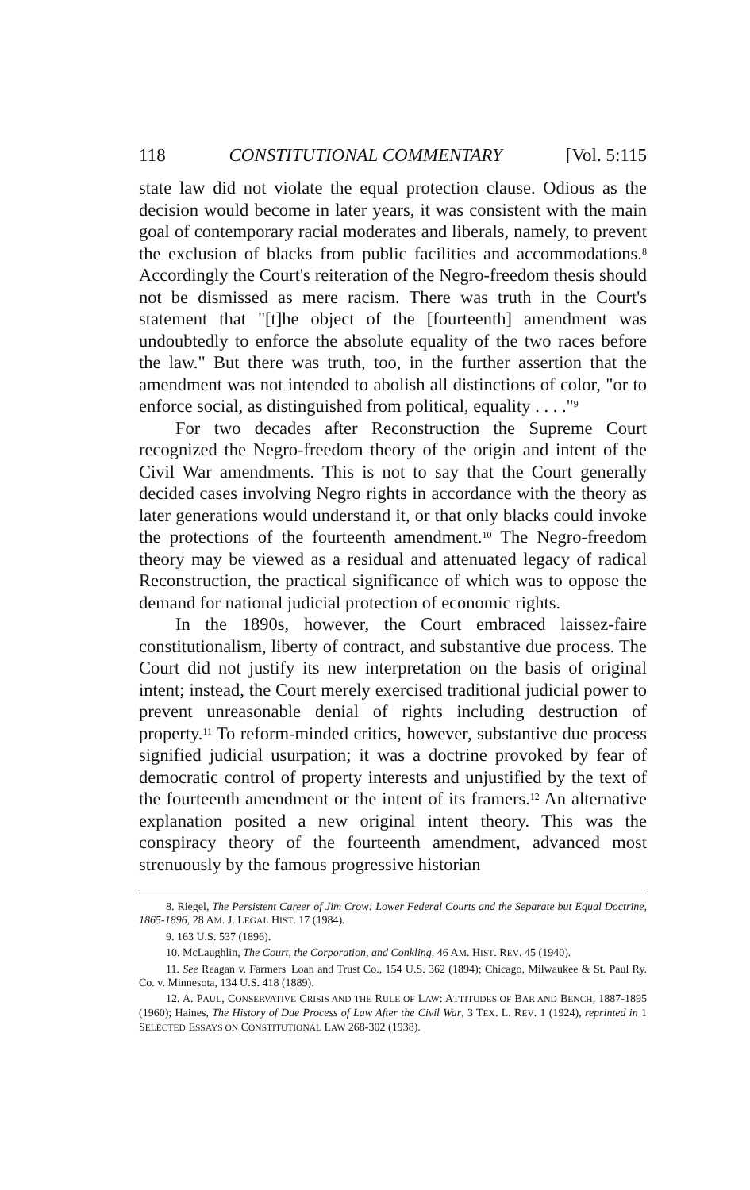118 CONSTITUTIONAL COMMENTARY [Vol. 5:115
state law did not violate the equal protection clause. Odious as the decision would become in later years, it was consistent with the main goal of contemporary racial moderates and liberals, namely, to prevent the exclusion of blacks from public facilities and accommodations.<sup>8</sup> Accordingly the Court's reiteration of the Negro-freedom thesis should not be dismissed as mere racism. There was truth in the Court's statement that "[t]he object of the [fourteenth] amendment was undoubtedly to enforce the absolute equality of the two races before the law." But there was truth, too, in the further assertion that the amendment was not intended to abolish all distinctions of color, "or to enforce social, as distinguished from political, equality . . . ."<sup>9</sup>
For two decades after Reconstruction the Supreme Court recognized the Negro-freedom theory of the origin and intent of the Civil War amendments. This is not to say that the Court generally decided cases involving Negro rights in accordance with the theory as later generations would understand it, or that only blacks could invoke the protections of the fourteenth amendment.<sup>10</sup> The Negro-freedom theory may be viewed as a residual and attenuated legacy of radical Reconstruction, the practical significance of which was to oppose the demand for national judicial protection of economic rights.
In the 1890s, however, the Court embraced laissez-faire constitutionalism, liberty of contract, and substantive due process. The Court did not justify its new interpretation on the basis of original intent; instead, the Court merely exercised traditional judicial power to prevent unreasonable denial of rights including destruction of property.<sup>11</sup> To reform-minded critics, however, substantive due process signified judicial usurpation; it was a doctrine provoked by fear of democratic control of property interests and unjustified by the text of the fourteenth amendment or the intent of its framers.<sup>12</sup> An alternative explanation posited a new original intent theory. This was the conspiracy theory of the fourteenth amendment, advanced most strenuously by the famous progressive historian
8. Riegel, The Persistent Career of Jim Crow: Lower Federal Courts and the Separate but Equal Doctrine, 1865-1896, 28 AM. J. LEGAL HIST. 17 (1984).
9. 163 U.S. 537 (1896).
10. McLaughlin, The Court, the Corporation, and Conkling, 46 AM. HIST. REV. 45 (1940).
11. See Reagan v. Farmers' Loan and Trust Co., 154 U.S. 362 (1894); Chicago, Milwaukee & St. Paul Ry. Co. v. Minnesota, 134 U.S. 418 (1889).
12. A. PAUL, CONSERVATIVE CRISIS AND THE RULE OF LAW: ATTITUDES OF BAR AND BENCH, 1887-1895 (1960); Haines, The History of Due Process of Law After the Civil War, 3 TEX. L. REV. 1 (1924), reprinted in 1 SELECTED ESSAYS ON CONSTITUTIONAL LAW 268-302 (1938).